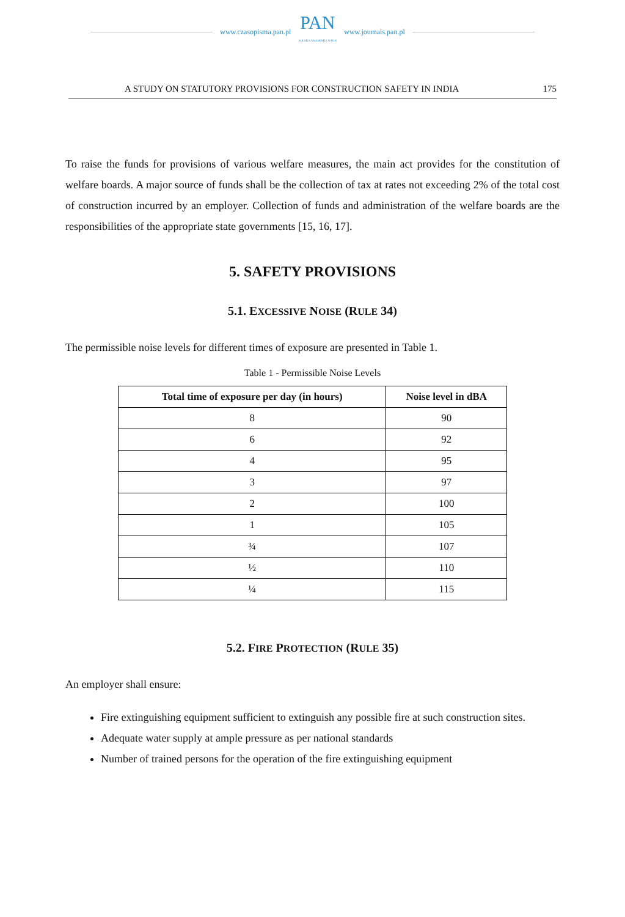www.czasopisma.pan.pl
PAN
POLSKA AKADEMIA NAUK
www.journals.pan.pl
A STUDY ON STATUTORY PROVISIONS FOR CONSTRUCTION SAFETY IN INDIA 175
To raise the funds for provisions of various welfare measures, the main act provides for the constitution of welfare boards. A major source of funds shall be the collection of tax at rates not exceeding 2% of the total cost of construction incurred by an employer. Collection of funds and administration of the welfare boards are the responsibilities of the appropriate state governments [15, 16, 17].
5. SAFETY PROVISIONS
5.1. EXCESSIVE NOISE (RULE 34)
The permissible noise levels for different times of exposure are presented in Table 1.
Table 1 - Permissible Noise Levels
| Total time of exposure per day (in hours) | Noise level in dBA |
| --- | --- |
| 8 | 90 |
| 6 | 92 |
| 4 | 95 |
| 3 | 97 |
| 2 | 100 |
| 1 | 105 |
| ¾ | 107 |
| ½ | 110 |
| ¼ | 115 |
5.2. FIRE PROTECTION (RULE 35)
An employer shall ensure:
Fire extinguishing equipment sufficient to extinguish any possible fire at such construction sites.
Adequate water supply at ample pressure as per national standards
Number of trained persons for the operation of the fire extinguishing equipment